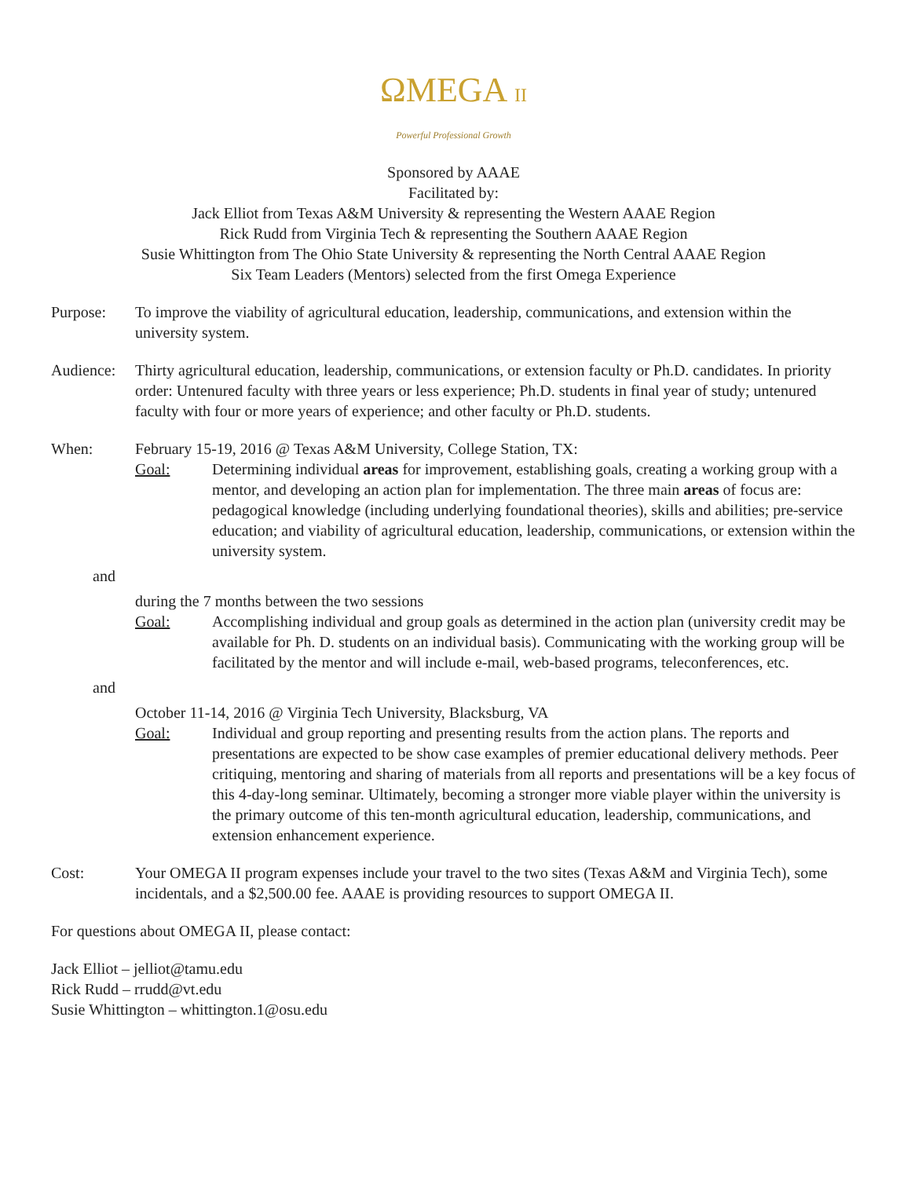ΩMEGA II
Powerful Professional Growth
Sponsored by AAAE
Facilitated by:
Jack Elliot from Texas A&M University & representing the Western AAAE Region
Rick Rudd from Virginia Tech & representing the Southern AAAE Region
Susie Whittington from The Ohio State University & representing the North Central AAAE Region
Six Team Leaders (Mentors) selected from the first Omega Experience
Purpose: To improve the viability of agricultural education, leadership, communications, and extension within the university system.
Audience:
Thirty agricultural education, leadership, communications, or extension faculty or Ph.D. candidates. In priority order: Untenured faculty with three years or less experience; Ph.D. students in final year of study; untenured faculty with four or more years of experience; and other faculty or Ph.D. students.
When: February 15-19, 2016 @ Texas A&M University, College Station, TX:
Goal: Determining individual areas for improvement, establishing goals, creating a working group with a mentor, and developing an action plan for implementation. The three main areas of focus are: pedagogical knowledge (including underlying foundational theories), skills and abilities; pre-service education; and viability of agricultural education, leadership, communications, or extension within the university system.
and
during the 7 months between the two sessions
Goal: Accomplishing individual and group goals as determined in the action plan (university credit may be available for Ph. D. students on an individual basis). Communicating with the working group will be facilitated by the mentor and will include e-mail, web-based programs, teleconferences, etc.
and
October 11-14, 2016 @ Virginia Tech University, Blacksburg, VA
Goal: Individual and group reporting and presenting results from the action plans. The reports and presentations are expected to be show case examples of premier educational delivery methods. Peer critiquing, mentoring and sharing of materials from all reports and presentations will be a key focus of this 4-day-long seminar. Ultimately, becoming a stronger more viable player within the university is the primary outcome of this ten-month agricultural education, leadership, communications, and extension enhancement experience.
Cost: Your OMEGA II program expenses include your travel to the two sites (Texas A&M and Virginia Tech), some incidentals, and a $2,500.00 fee. AAAE is providing resources to support OMEGA II.
For questions about OMEGA II, please contact:
Jack Elliot – jelliot@tamu.edu
Rick Rudd – rrudd@vt.edu
Susie Whittington – whittington.1@osu.edu